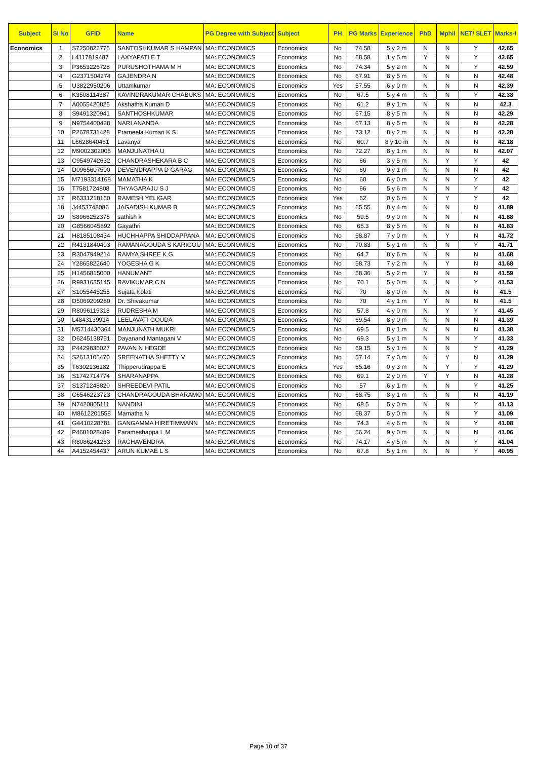| Subject | Sl No | GFID | Name | PG Degree with Subject | Subject | PH | PG Marks | Experience | PhD | Mphil | NET/ SLET | Marks-I |
| --- | --- | --- | --- | --- | --- | --- | --- | --- | --- | --- | --- | --- |
| Economics | 1 | S7250822775 | SANTOSHKUMAR S HAMPAN | MA: ECONOMICS | Economics | No | 74.58 | 5 y 2 m | N | N | Y | 42.65 |
| | 2 | L4117819487 | LAXYAPATI E T | MA: ECONOMICS | Economics | No | 68.58 | 1 y 5 m | Y | N | Y | 42.65 |
| | 3 | P3653226728 | PURUSHOTHAMA M H | MA: ECONOMICS | Economics | No | 74.34 | 5 y 2 m | N | N | Y | 42.59 |
| | 4 | G2371504274 | GAJENDRA N | MA: ECONOMICS | Economics | No | 67.91 | 8 y 5 m | N | N | N | 42.48 |
| | 5 | U3822950206 | Uttamkumar | MA: ECONOMICS | Economics | Yes | 57.55 | 6 y 0 m | N | N | N | 42.39 |
| | 6 | K3508114387 | KAVINDRAKUMAR CHABUKS | MA: ECONOMICS | Economics | No | 67.5 | 5 y 4 m | N | N | Y | 42.38 |
| | 7 | A0055420825 | Akshatha Kumari D | MA: ECONOMICS | Economics | No | 61.2 | 9 y 1 m | N | N | N | 42.3 |
| | 8 | S9491320941 | SANTHOSHKUMAR | MA: ECONOMICS | Economics | No | 67.15 | 8 y 5 m | N | N | N | 42.29 |
| | 9 | N9754400428 | NARI ANANDA | MA: ECONOMICS | Economics | No | 67.13 | 8 y 5 m | N | N | N | 42.28 |
| | 10 | P2678731428 | Prameela Kumari K S | MA: ECONOMICS | Economics | No | 73.12 | 8 y 2 m | N | N | N | 42.28 |
| | 11 | L6628640461 | Lavanya | MA: ECONOMICS | Economics | No | 60.7 | 8 y 10 m | N | N | N | 42.18 |
| | 12 | M9002302005 | MANJUNATHA U | MA: ECONOMICS | Economics | No | 72.27 | 8 y 1 m | N | N | N | 42.07 |
| | 13 | C9549742632 | CHANDRASHEKARA B C | MA: ECONOMICS | Economics | No | 66 | 3 y 5 m | N | Y | Y | 42 |
| | 14 | D0965607500 | DEVENDRAPPA D GARAG | MA: ECONOMICS | Economics | No | 60 | 9 y 1 m | N | N | N | 42 |
| | 15 | M7193314168 | MAMATHA K | MA: ECONOMICS | Economics | No | 60 | 6 y 0 m | N | N | Y | 42 |
| | 16 | T7581724808 | THYAGARAJU S J | MA: ECONOMICS | Economics | No | 66 | 5 y 6 m | N | N | Y | 42 |
| | 17 | R6331218160 | RAMESH YELIGAR | MA: ECONOMICS | Economics | Yes | 62 | 0 y 6 m | N | Y | Y | 42 |
| | 18 | J4453748086 | JAGADISH KUMAR B | MA: ECONOMICS | Economics | No | 65.55 | 8 y 4 m | N | N | N | 41.89 |
| | 19 | S8966252375 | sathish k | MA: ECONOMICS | Economics | No | 59.5 | 9 y 0 m | N | N | N | 41.88 |
| | 20 | G8566045892 | Gayathri | MA: ECONOMICS | Economics | No | 65.3 | 8 y 5 m | N | N | N | 41.83 |
| | 21 | H8185108434 | HUCHHAPPA SHIDDAPPANA | MA: ECONOMICS | Economics | No | 58.87 | 7 y 0 m | N | Y | N | 41.72 |
| | 22 | R4131840403 | RAMANAGOUDA S KARIGOU | MA: ECONOMICS | Economics | No | 70.83 | 5 y 1 m | N | N | Y | 41.71 |
| | 23 | R3047949214 | RAMYA SHREE K G | MA: ECONOMICS | Economics | No | 64.7 | 8 y 6 m | N | N | N | 41.68 |
| | 24 | Y2865822640 | YOGESHA G K | MA: ECONOMICS | Economics | No | 58.73 | 7 y 2 m | N | Y | N | 41.68 |
| | 25 | H1456815000 | HANUMANT | MA: ECONOMICS | Economics | No | 58.36 | 5 y 2 m | Y | N | N | 41.59 |
| | 26 | R9931635145 | RAVIKUMAR C N | MA: ECONOMICS | Economics | No | 70.1 | 5 y 0 m | N | N | Y | 41.53 |
| | 27 | S1055445255 | Sujata Kolati | MA: ECONOMICS | Economics | No | 70 | 8 y 0 m | N | N | N | 41.5 |
| | 28 | D5069209280 | Dr. Shivakumar | MA: ECONOMICS | Economics | No | 70 | 4 y 1 m | Y | N | N | 41.5 |
| | 29 | R8096119318 | RUDRESHA M | MA: ECONOMICS | Economics | No | 57.8 | 4 y 0 m | N | Y | Y | 41.45 |
| | 30 | L4843139914 | LEELAVATI GOUDA | MA: ECONOMICS | Economics | No | 69.54 | 8 y 0 m | N | N | N | 41.39 |
| | 31 | M5714430364 | MANJUNATH MUKRI | MA: ECONOMICS | Economics | No | 69.5 | 8 y 1 m | N | N | N | 41.38 |
| | 32 | D6245138751 | Dayanand Mantagani V | MA: ECONOMICS | Economics | No | 69.3 | 5 y 1 m | N | N | Y | 41.33 |
| | 33 | P4429836027 | PAVAN N HEGDE | MA: ECONOMICS | Economics | No | 69.15 | 5 y 1 m | N | N | Y | 41.29 |
| | 34 | S2613105470 | SREENATHA SHETTY V | MA: ECONOMICS | Economics | No | 57.14 | 7 y 0 m | N | Y | N | 41.29 |
| | 35 | T6302136182 | Thipperudrappa E | MA: ECONOMICS | Economics | Yes | 65.16 | 0 y 3 m | N | Y | Y | 41.29 |
| | 36 | S1742714774 | SHARANAPPA | MA: ECONOMICS | Economics | No | 69.1 | 2 y 0 m | Y | Y | N | 41.28 |
| | 37 | S1371248820 | SHREEDEVI PATIL | MA: ECONOMICS | Economics | No | 57 | 6 y 1 m | N | N | Y | 41.25 |
| | 38 | C6546223723 | CHANDRAGOUDA BHARAMO | MA: ECONOMICS | Economics | No | 68.75 | 8 y 1 m | N | N | N | 41.19 |
| | 39 | N7420805111 | NANDINI | MA: ECONOMICS | Economics | No | 68.5 | 5 y 0 m | N | N | Y | 41.13 |
| | 40 | M8612201558 | Mamatha N | MA: ECONOMICS | Economics | No | 68.37 | 5 y 0 m | N | N | Y | 41.09 |
| | 41 | G4410228781 | GANGAMMA HIRETIMMANN | MA: ECONOMICS | Economics | No | 74.3 | 4 y 6 m | N | N | Y | 41.08 |
| | 42 | P4681028489 | Parameshappa L M | MA: ECONOMICS | Economics | No | 56.24 | 9 y 0 m | N | N | N | 41.06 |
| | 43 | R8086241263 | RAGHAVENDRA | MA: ECONOMICS | Economics | No | 74.17 | 4 y 5 m | N | N | Y | 41.04 |
| | 44 | A4152454437 | ARUN KUMAE L S | MA: ECONOMICS | Economics | No | 67.8 | 5 y 1 m | N | N | Y | 40.95 |
Page 10 of 37